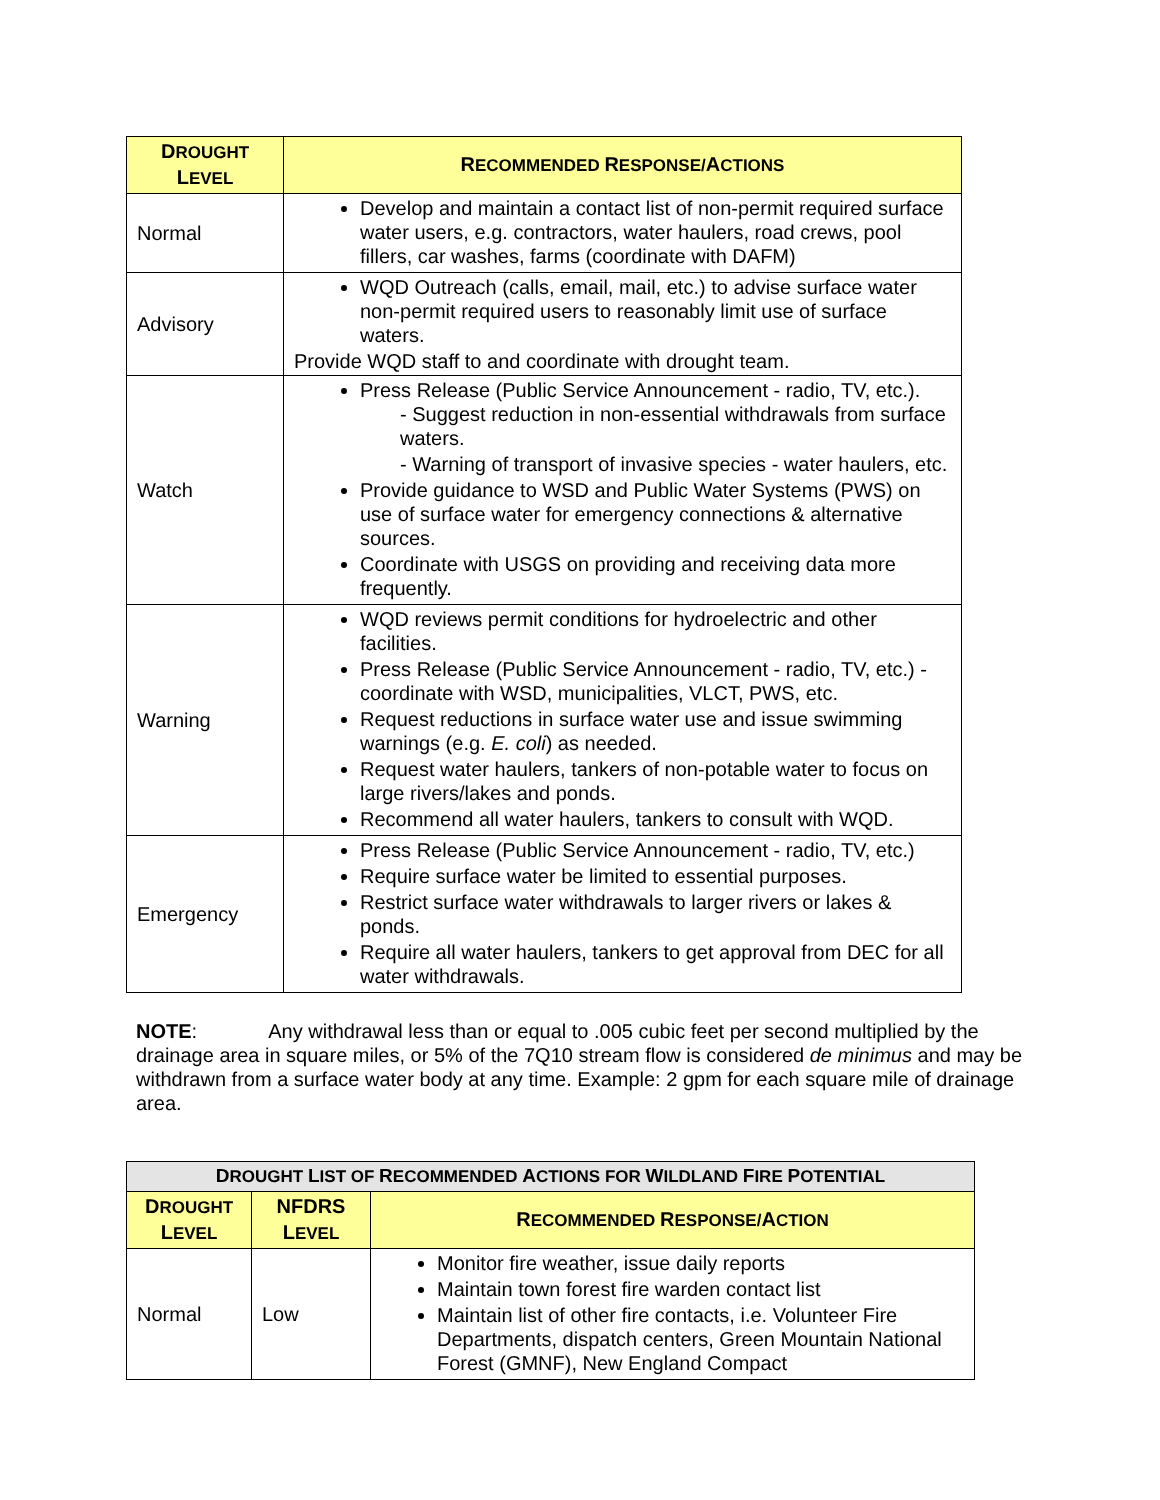| D ROUGHT L EVEL | R ECOMMENDED R ESPONSE/ A CTIONS |
| --- | --- |
| Normal | Develop and maintain a contact list of non-permit required surface water users, e.g. contractors, water haulers, road crews, pool fillers, car washes, farms (coordinate with DAFM) |
| Advisory | WQD Outreach (calls, email, mail, etc.) to advise surface water non-permit required users to reasonably limit use of surface waters. Provide WQD staff to and coordinate with drought team. |
| Watch | Press Release (Public Service Announcement - radio, TV, etc.). - Suggest reduction in non-essential withdrawals from surface waters. - Warning of transport of invasive species - water haulers, etc. Provide guidance to WSD and Public Water Systems (PWS) on use of surface water for emergency connections & alternative sources. Coordinate with USGS on providing and receiving data more frequently. |
| Warning | WQD reviews permit conditions for hydroelectric and other facilities. Press Release (Public Service Announcement - radio, TV, etc.) -coordinate with WSD, municipalities, VLCT, PWS, etc. Request reductions in surface water use and issue swimming warnings (e.g. E. coli ) as needed. Request water haulers, tankers of non-potable water to focus on large rivers/lakes and ponds. Recommend all water haulers, tankers to consult with WQD. |
| Emergency | Press Release (Public Service Announcement - radio, TV, etc.) Require surface water be limited to essential purposes. Restrict surface water withdrawals to larger rivers or lakes & ponds. Require all water haulers, tankers to get approval from DEC for all water withdrawals. |
NOTE: Any withdrawal less than or equal to .005 cubic feet per second multiplied by the drainage area in square miles, or 5% of the 7Q10 stream flow is considered de minimus and may be withdrawn from a surface water body at any time. Example: 2 gpm for each square mile of drainage area.
| D ROUGHT L IST OF R ECOMMENDED A CTIONS FOR W ILDLAND F IRE P OTENTIAL | | |
| D ROUGHT L EVEL | NFDRS L EVEL | R ECOMMENDED R ESPONSE/ A CTION |
| Normal | Low | Monitor fire weather, issue daily reports Maintain town forest fire warden contact list Maintain list of other fire contacts, i.e. Volunteer Fire Departments, dispatch centers, Green Mountain National Forest (GMNF), New England Compact |